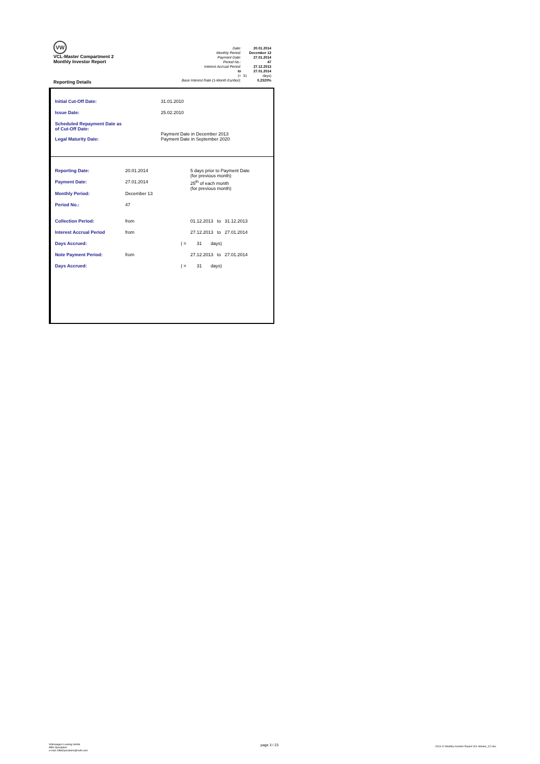VW
VCL-Master Compartment 2
Monthly Investor Report
Reporting Details
| Date: | | 20.01.2014 |
| Monthly Period: | | December 13 |
| Payment Date: | | 27.01.2014 |
| Period No.: | | 47 |
| Interest Accrual Period: | | 27.12.2013 |
| to | | 27.01.2014 |
| (= | 31 | days) |
| Base Interest Rate (1-Month Euribor): | | 0,2320% |
| Initial Cut-Off Date: | 31.01.2010 |
| Issue Date: | 25.02.2010 |
| Scheduled Repayment Date as of Cut-Off Date: | Payment Date in December 2013 |
| Legal Maturity Date: | Payment Date in September 2020 |
| Reporting Date: | 20.01.2014 | 5 days prior to Payment Date (for previous month) |
| Payment Date: | 27.01.2014 | 25<sup>th</sup> of each month (for previous month) |
| Monthly Period: | December 13 | |
| Period No.: | 47 | |
| Collection Period: | from | 01.12.2013 to 31.12.2013 |
| Interest Accrual Period | from | 27.12.2013 to 27.01.2014 |
| Days Accrued: | ( = | 31 days) |
| Note Payment Period: | from | 27.12.2013 to 27.01.2014 |
| Days Accrued: | ( = | 31 days) |
Volkswagen Leasing GmbH
ABS Operations
e-mail: ABSOperations@vwfs.com
page 3 / 23
2013.12 Monthly Investor Report VCL-Master_C2.xlsx